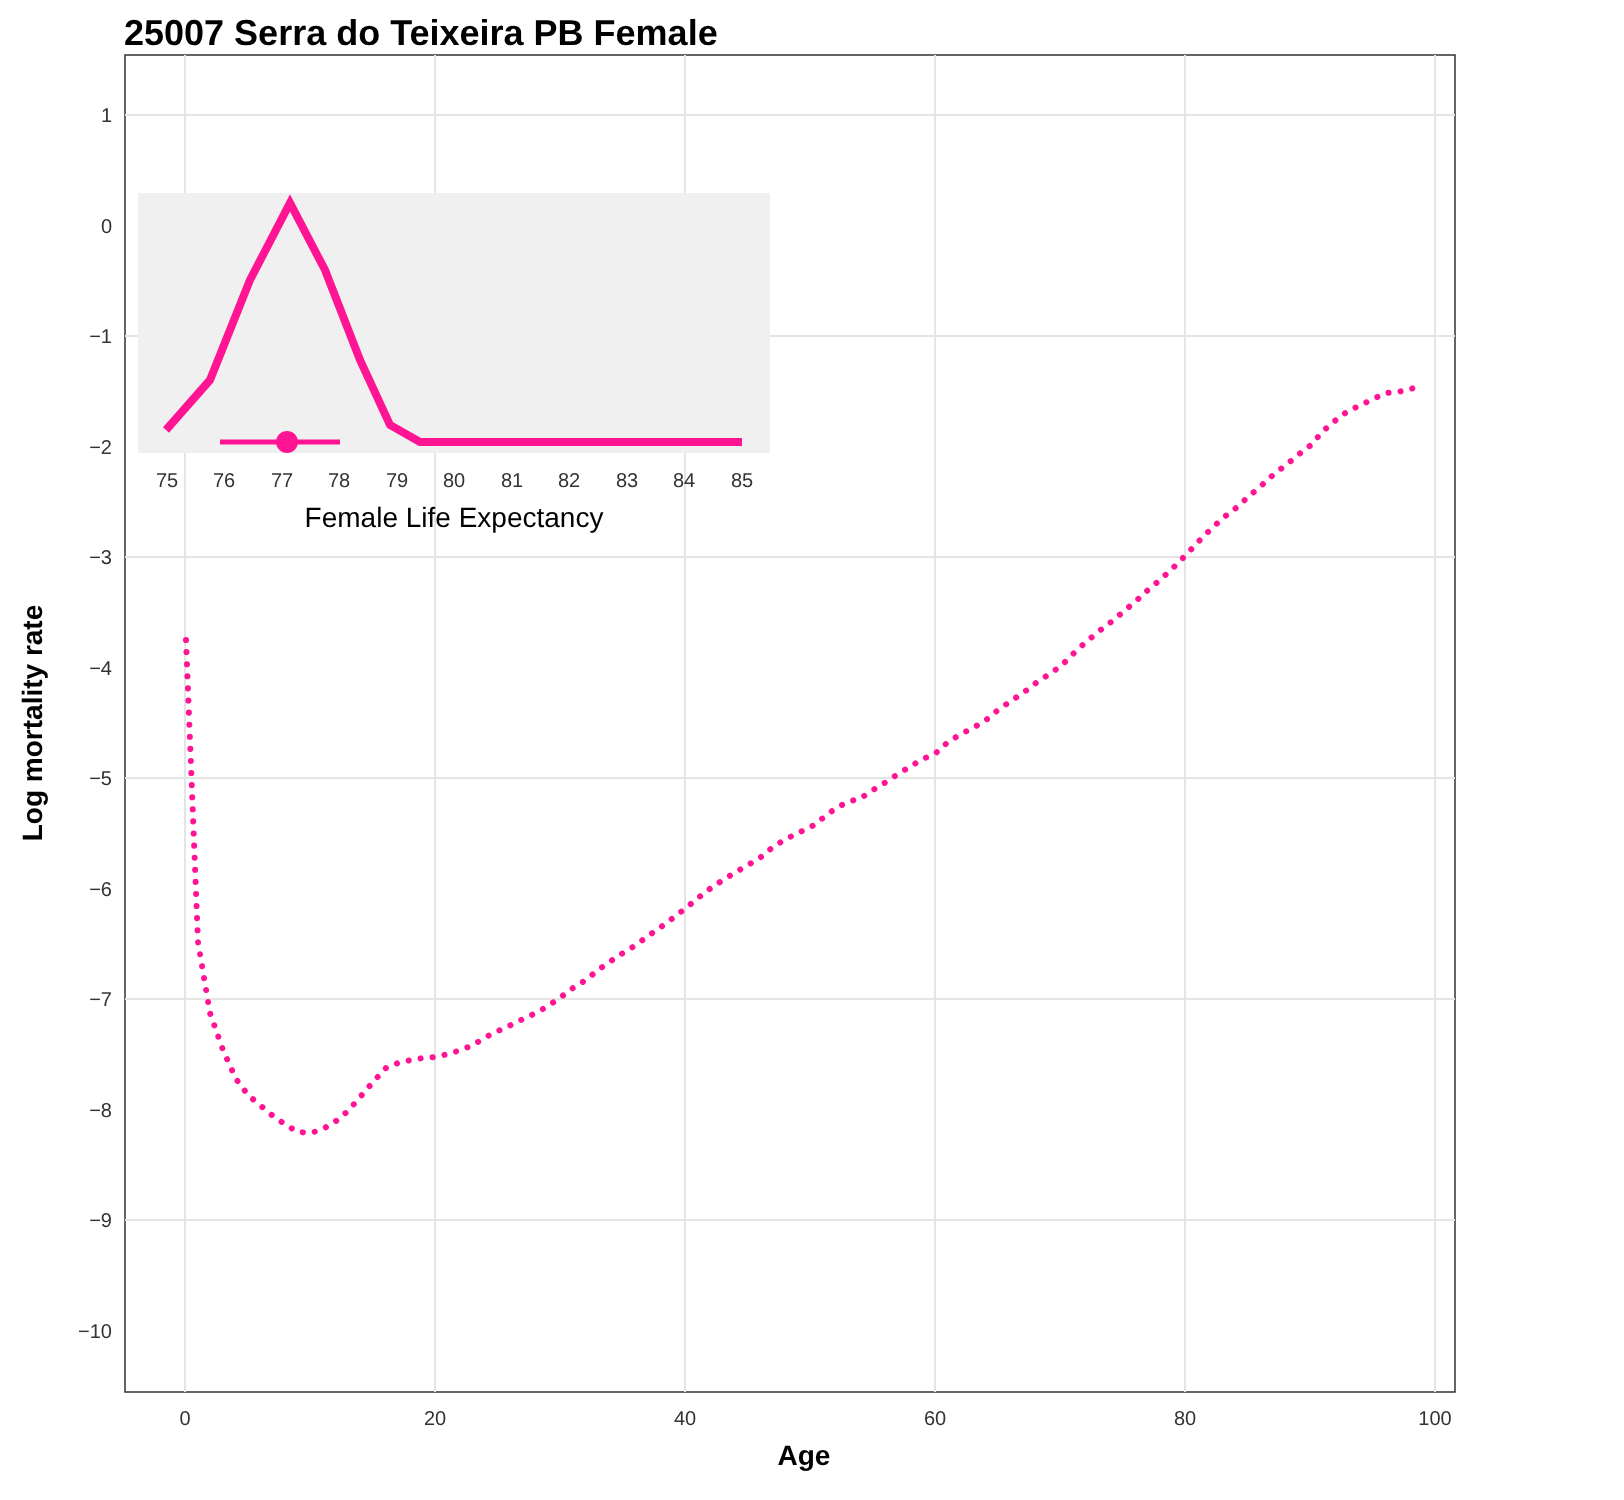25007 Serra do Teixeira PB Female
1
0
−1
−2
−3
−4
−5
−6
−7
−8
−9
−10
0
20
40
60
80
100
Age
Log mortality rate
75
76
77
78
79
80
81
82
83
84
85
Female Life Expectancy